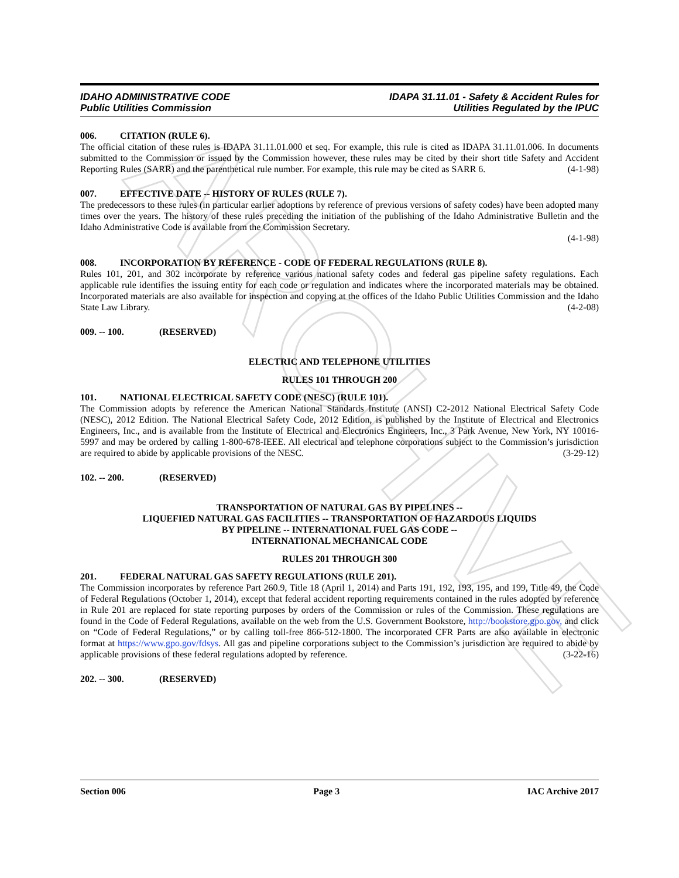ARCHIVE
IDAHO ADMINISTRATIVE CODE
Public Utilities Commission
IDAPA 31.11.01 - Safety & Accident Rules for
Utilities Regulated by the IPUC
006. CITATION (RULE 6).
The official citation of these rules is IDAPA 31.11.01.000 et seq. For example, this rule is cited as IDAPA 31.11.01.006. In documents submitted to the Commission or issued by the Commission however, these rules may be cited by their short title Safety and Accident Reporting Rules (SARR) and the parenthetical rule number. For example, this rule may be cited as SARR 6. (4-1-98)
007. EFFECTIVE DATE -- HISTORY OF RULES (RULE 7).
The predecessors to these rules (in particular earlier adoptions by reference of previous versions of safety codes) have been adopted many times over the years. The history of these rules preceding the initiation of the publishing of the Idaho Administrative Bulletin and the Idaho Administrative Code is available from the Commission Secretary.
(4-1-98)
008. INCORPORATION BY REFERENCE - CODE OF FEDERAL REGULATIONS (RULE 8).
Rules 101, 201, and 302 incorporate by reference various national safety codes and federal gas pipeline safety regulations. Each applicable rule identifies the issuing entity for each code or regulation and indicates where the incorporated materials may be obtained. Incorporated materials are also available for inspection and copying at the offices of the Idaho Public Utilities Commission and the Idaho State Law Library. (4-2-08)
009. -- 100. (RESERVED)
ELECTRIC AND TELEPHONE UTILITIES
RULES 101 THROUGH 200
101. NATIONAL ELECTRICAL SAFETY CODE (NESC) (RULE 101).
The Commission adopts by reference the American National Standards Institute (ANSI) C2-2012 National Electrical Safety Code (NESC), 2012 Edition. The National Electrical Safety Code, 2012 Edition, is published by the Institute of Electrical and Electronics Engineers, Inc., and is available from the Institute of Electrical and Electronics Engineers, Inc., 3 Park Avenue, New York, NY 10016-5997 and may be ordered by calling 1-800-678-IEEE. All electrical and telephone corporations subject to the Commission’s jurisdiction are required to abide by applicable provisions of the NESC. (3-29-12)
102. -- 200. (RESERVED)
TRANSPORTATION OF NATURAL GAS BY PIPELINES --
LIQUEFIED NATURAL GAS FACILITIES -- TRANSPORTATION OF HAZARDOUS LIQUIDS
BY PIPELINE -- INTERNATIONAL FUEL GAS CODE --
INTERNATIONAL MECHANICAL CODE
RULES 201 THROUGH 300
201. FEDERAL NATURAL GAS SAFETY REGULATIONS (RULE 201).
The Commission incorporates by reference Part 260.9, Title 18 (April 1, 2014) and Parts 191, 192, 193, 195, and 199, Title 49, the Code of Federal Regulations (October 1, 2014), except that federal accident reporting requirements contained in the rules adopted by reference in Rule 201 are replaced for state reporting purposes by orders of the Commission or rules of the Commission. These regulations are found in the Code of Federal Regulations, available on the web from the U.S. Government Bookstore, http://bookstore.gpo.gov, and click on “Code of Federal Regulations,” or by calling toll-free 866-512-1800. The incorporated CFR Parts are also available in electronic format at https://www.gpo.gov/fdsys. All gas and pipeline corporations subject to the Commission’s jurisdiction are required to abide by applicable provisions of these federal regulations adopted by reference. (3-22-16)
202. -- 300. (RESERVED)
Section 006 Page 3 IAC Archive 2017